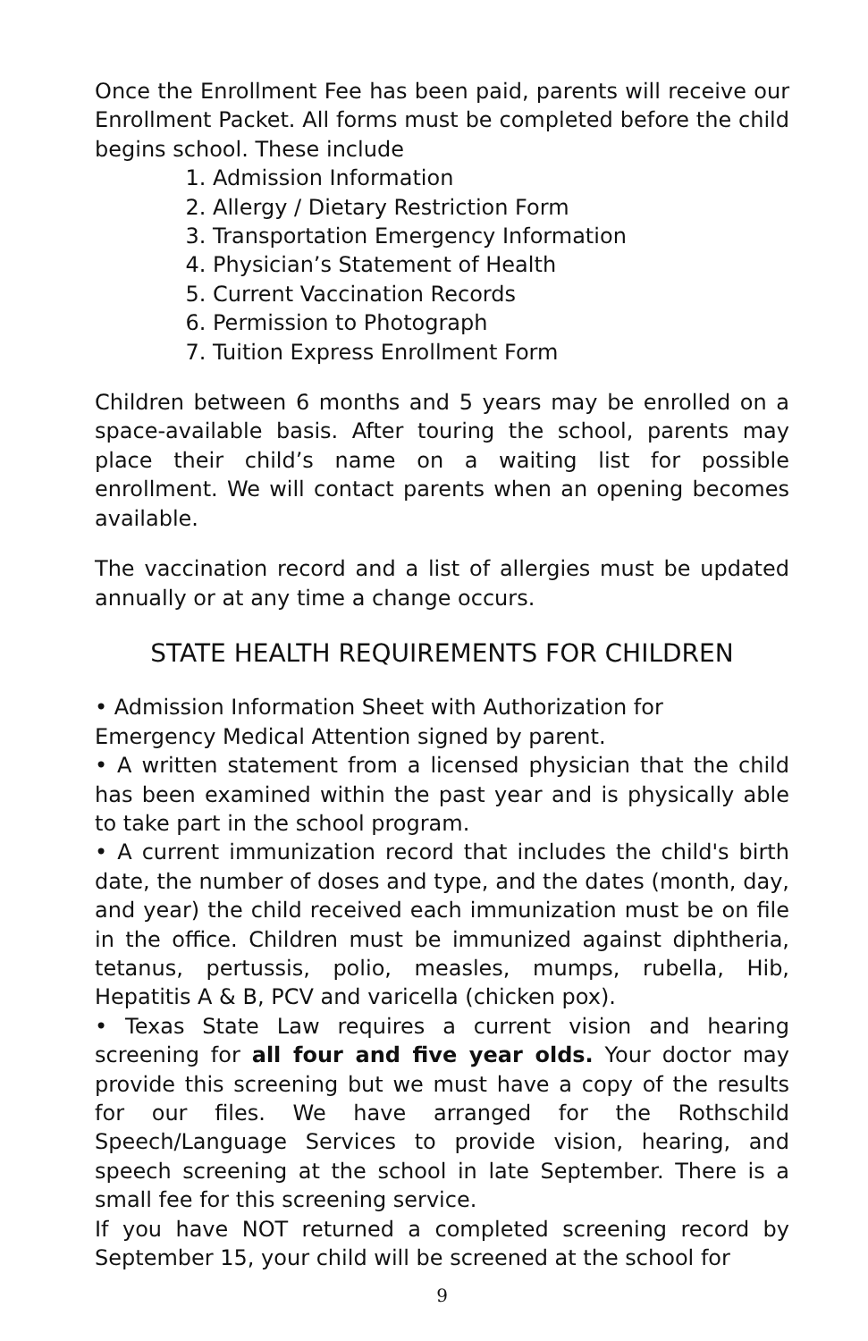Once the Enrollment Fee has been paid, parents will receive our Enrollment Packet. All forms must be completed before the child begins school. These include
1. Admission Information
2. Allergy / Dietary Restriction Form
3. Transportation Emergency Information
4. Physician’s Statement of Health
5. Current Vaccination Records
6. Permission to Photograph
7. Tuition Express Enrollment Form
Children between 6 months and 5 years may be enrolled on a space-available basis. After touring the school, parents may place their child’s name on a waiting list for possible enrollment. We will contact parents when an opening becomes available.
The vaccination record and a list of allergies must be updated annually or at any time a change occurs.
STATE HEALTH REQUIREMENTS FOR CHILDREN
• Admission Information Sheet with Authorization for
Emergency Medical Attention signed by parent.
• A written statement from a licensed physician that the child has been examined within the past year and is physically able to take part in the school program.
• A current immunization record that includes the child's birth date, the number of doses and type, and the dates (month, day, and year) the child received each immunization must be on file in the office. Children must be immunized against diphtheria, tetanus, pertussis, polio, measles, mumps, rubella, Hib, Hepatitis A & B, PCV and varicella (chicken pox).
• Texas State Law requires a current vision and hearing screening for all four and five year olds. Your doctor may provide this screening but we must have a copy of the results for our files. We have arranged for the Rothschild Speech/Language Services to provide vision, hearing, and speech screening at the school in late September. There is a small fee for this screening service.
If you have NOT returned a completed screening record by September 15, your child will be screened at the school for
9